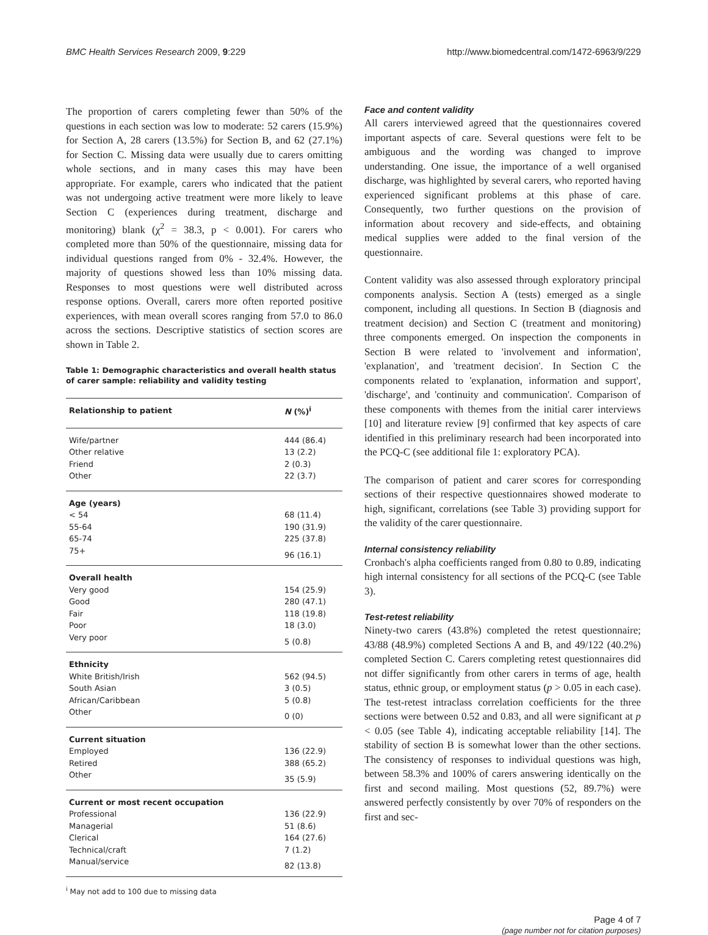BMC Health Services Research 2009, 9:229 http://www.biomedcentral.com/1472-6963/9/229
The proportion of carers completing fewer than 50% of the questions in each section was low to moderate: 52 carers (15.9%) for Section A, 28 carers (13.5%) for Section B, and 62 (27.1%) for Section C. Missing data were usually due to carers omitting whole sections, and in many cases this may have been appropriate. For example, carers who indicated that the patient was not undergoing active treatment were more likely to leave Section C (experiences during treatment, discharge and monitoring) blank (χ<sup>2</sup> = 38.3, p < 0.001). For carers who completed more than 50% of the questionnaire, missing data for individual questions ranged from 0% - 32.4%. However, the majority of questions showed less than 10% missing data. Responses to most questions were well distributed across response options. Overall, carers more often reported positive experiences, with mean overall scores ranging from 57.0 to 86.0 across the sections. Descriptive statistics of section scores are shown in Table 2.
Table 1: Demographic characteristics and overall health status of carer sample: reliability and validity testing
| Relationship to patient | N (%)<sup>i</sup> |
| --- | --- |
| Wife/partner | 444 (86.4) |
| Other relative | 13 (2.2) |
| Friend | 2 (0.3) |
| Other | 22 (3.7) |
| Age (years) | |
| < 54 | 68 (11.4) |
| 55-64 | 190 (31.9) |
| 65-74 | 225 (37.8) |
| 75+ | 96 (16.1) |
| Overall health | |
| Very good | 154 (25.9) |
| Good | 280 (47.1) |
| Fair | 118 (19.8) |
| Poor | 18 (3.0) |
| Very poor | 5 (0.8) |
| Ethnicity | |
| White British/Irish | 562 (94.5) |
| South Asian | 3 (0.5) |
| African/Caribbean | 5 (0.8) |
| Other | 0 (0) |
| Current situation | |
| Employed | 136 (22.9) |
| Retired | 388 (65.2) |
| Other | 35 (5.9) |
| Current or most recent occupation | |
| Professional | 136 (22.9) |
| Managerial | 51 (8.6) |
| Clerical | 164 (27.6) |
| Technical/craft | 7 (1.2) |
| Manual/service | 82 (13.8) |
<sup>i</sup> May not add to 100 due to missing data
Face and content validity
All carers interviewed agreed that the questionnaires covered important aspects of care. Several questions were felt to be ambiguous and the wording was changed to improve understanding. One issue, the importance of a well organised discharge, was highlighted by several carers, who reported having experienced significant problems at this phase of care. Consequently, two further questions on the provision of information about recovery and side-effects, and obtaining medical supplies were added to the final version of the questionnaire.
Content validity was also assessed through exploratory principal components analysis. Section A (tests) emerged as a single component, including all questions. In Section B (diagnosis and treatment decision) and Section C (treatment and monitoring) three components emerged. On inspection the components in Section B were related to 'involvement and information', 'explanation', and 'treatment decision'. In Section C the components related to 'explanation, information and support', 'discharge', and 'continuity and communication'. Comparison of these components with themes from the initial carer interviews [10] and literature review [9] confirmed that key aspects of care identified in this preliminary research had been incorporated into the PCQ-C (see additional file 1: exploratory PCA).
The comparison of patient and carer scores for corresponding sections of their respective questionnaires showed moderate to high, significant, correlations (see Table 3) providing support for the validity of the carer questionnaire.
Internal consistency reliability
Cronbach's alpha coefficients ranged from 0.80 to 0.89, indicating high internal consistency for all sections of the PCQ-C (see Table 3).
Test-retest reliability
Ninety-two carers (43.8%) completed the retest questionnaire; 43/88 (48.9%) completed Sections A and B, and 49/122 (40.2%) completed Section C. Carers completing retest questionnaires did not differ significantly from other carers in terms of age, health status, ethnic group, or employment status (p > 0.05 in each case). The test-retest intraclass correlation coefficients for the three sections were between 0.52 and 0.83, and all were significant at p < 0.05 (see Table 4), indicating acceptable reliability [14]. The stability of section B is somewhat lower than the other sections. The consistency of responses to individual questions was high, between 58.3% and 100% of carers answering identically on the first and second mailing. Most questions (52, 89.7%) were answered perfectly consistently by over 70% of responders on the first and sec-
Page 4 of 7
(page number not for citation purposes)